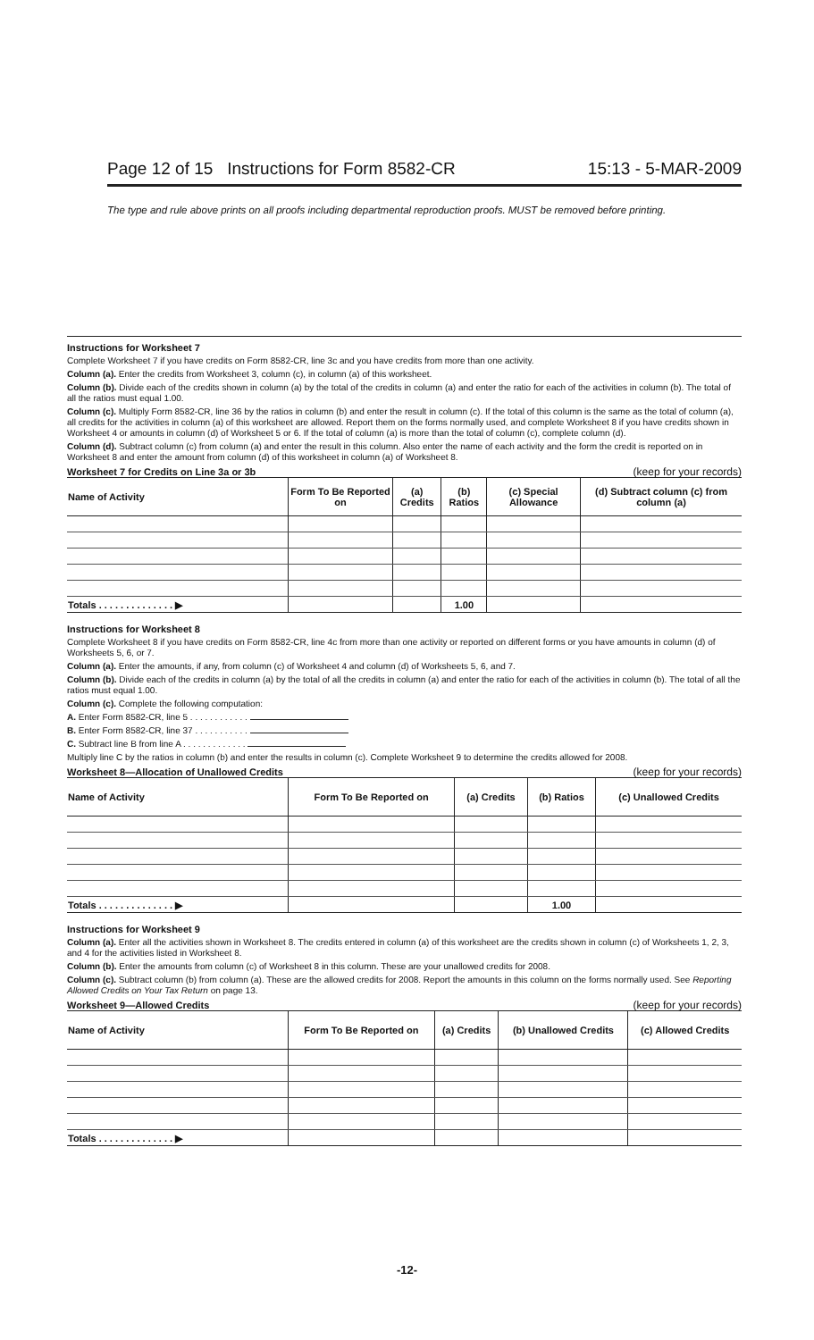Page 12 of 15 Instructions for Form 8582-CR 15:13 - 5-MAR-2009
The type and rule above prints on all proofs including departmental reproduction proofs. MUST be removed before printing.
Instructions for Worksheet 7
Complete Worksheet 7 if you have credits on Form 8582-CR, line 3c and you have credits from more than one activity.
Column (a). Enter the credits from Worksheet 3, column (c), in column (a) of this worksheet.
Column (b). Divide each of the credits shown in column (a) by the total of the credits in column (a) and enter the ratio for each of the activities in column (b). The total of all the ratios must equal 1.00.
Column (c). Multiply Form 8582-CR, line 36 by the ratios in column (b) and enter the result in column (c). If the total of this column is the same as the total of column (a), all credits for the activities in column (a) of this worksheet are allowed. Report them on the forms normally used, and complete Worksheet 8 if you have credits shown in Worksheet 4 or amounts in column (d) of Worksheet 5 or 6. If the total of column (a) is more than the total of column (c), complete column (d).
Column (d). Subtract column (c) from column (a) and enter the result in this column. Also enter the name of each activity and the form the credit is reported on in Worksheet 8 and enter the amount from column (d) of this worksheet in column (a) of Worksheet 8.
Worksheet 7 for Credits on Line 3a or 3b (keep for your records)
| Name of Activity | Form To Be Reported on | (a) Credits | (b) Ratios | (c) Special Allowance | (d) Subtract column (c) from column (a) |
| --- | --- | --- | --- | --- | --- |
| Totals . . . . . . . . . . . . . . ▶ | | | 1.00 | | |
Instructions for Worksheet 8
Complete Worksheet 8 if you have credits on Form 8582-CR, line 4c from more than one activity or reported on different forms or you have amounts in column (d) of Worksheets 5, 6, or 7.
Column (a). Enter the amounts, if any, from column (c) of Worksheet 4 and column (d) of Worksheets 5, 6, and 7.
Column (b). Divide each of the credits in column (a) by the total of all the credits in column (a) and enter the ratio for each of the activities in column (b). The total of all the ratios must equal 1.00.
Column (c). Complete the following computation:
A. Enter Form 8582-CR, line 5 . . . . . . . . . . . .
B. Enter Form 8582-CR, line 37 . . . . . . . . . . .
C. Subtract line B from line A . . . . . . . . . . . . .
Multiply line C by the ratios in column (b) and enter the results in column (c). Complete Worksheet 9 to determine the credits allowed for 2008.
Worksheet 8—Allocation of Unallowed Credits (keep for your records)
| Name of Activity | Form To Be Reported on | (a) Credits | (b) Ratios | (c) Unallowed Credits |
| --- | --- | --- | --- | --- |
| Totals . . . . . . . . . . . . . . ▶ | | | 1.00 | |
Instructions for Worksheet 9
Column (a). Enter all the activities shown in Worksheet 8. The credits entered in column (a) of this worksheet are the credits shown in column (c) of Worksheets 1, 2, 3, and 4 for the activities listed in Worksheet 8.
Column (b). Enter the amounts from column (c) of Worksheet 8 in this column. These are your unallowed credits for 2008.
Column (c). Subtract column (b) from column (a). These are the allowed credits for 2008. Report the amounts in this column on the forms normally used. See Reporting Allowed Credits on Your Tax Return on page 13.
Worksheet 9—Allowed Credits (keep for your records)
| Name of Activity | Form To Be Reported on | (a) Credits | (b) Unallowed Credits | (c) Allowed Credits |
| --- | --- | --- | --- | --- |
| Totals . . . . . . . . . . . . . . ▶ | | | | |
-12-